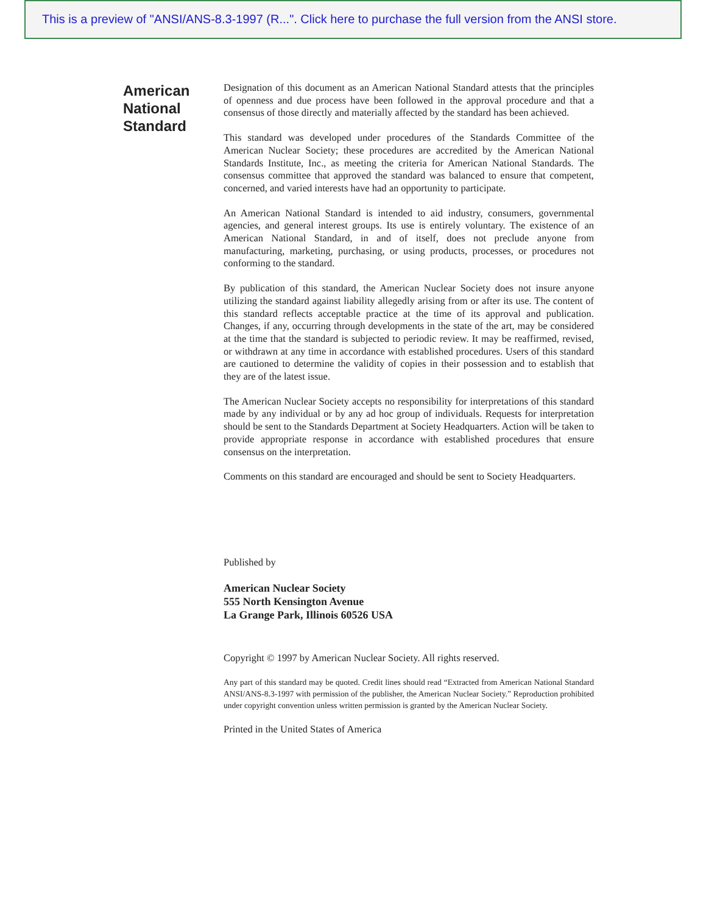This is a preview of "ANSI/ANS-8.3-1997 (R...". Click here to purchase the full version from the ANSI store.
American
National
Standard
Designation of this document as an American National Standard attests that the principles of openness and due process have been followed in the approval procedure and that a consensus of those directly and materially affected by the standard has been achieved.
This standard was developed under procedures of the Standards Committee of the American Nuclear Society; these procedures are accredited by the American National Standards Institute, Inc., as meeting the criteria for American National Standards. The consensus committee that approved the standard was balanced to ensure that competent, concerned, and varied interests have had an opportunity to participate.
An American National Standard is intended to aid industry, consumers, governmental agencies, and general interest groups. Its use is entirely voluntary. The existence of an American National Standard, in and of itself, does not preclude anyone from manufacturing, marketing, purchasing, or using products, processes, or procedures not conforming to the standard.
By publication of this standard, the American Nuclear Society does not insure anyone utilizing the standard against liability allegedly arising from or after its use. The content of this standard reflects acceptable practice at the time of its approval and publication. Changes, if any, occurring through developments in the state of the art, may be considered at the time that the standard is subjected to periodic review. It may be reaffirmed, revised, or withdrawn at any time in accordance with established procedures. Users of this standard are cautioned to determine the validity of copies in their possession and to establish that they are of the latest issue.
The American Nuclear Society accepts no responsibility for interpretations of this standard made by any individual or by any ad hoc group of individuals. Requests for interpretation should be sent to the Standards Department at Society Headquarters. Action will be taken to provide appropriate response in accordance with established procedures that ensure consensus on the interpretation.
Comments on this standard are encouraged and should be sent to Society Headquarters.
Published by
American Nuclear Society
555 North Kensington Avenue
La Grange Park, Illinois 60526 USA
Copyright © 1997 by American Nuclear Society. All rights reserved.
Any part of this standard may be quoted. Credit lines should read “Extracted from American National Standard ANSI/ANS-8.3-1997 with permission of the publisher, the American Nuclear Society.” Reproduction prohibited under copyright convention unless written permission is granted by the American Nuclear Society.
Printed in the United States of America